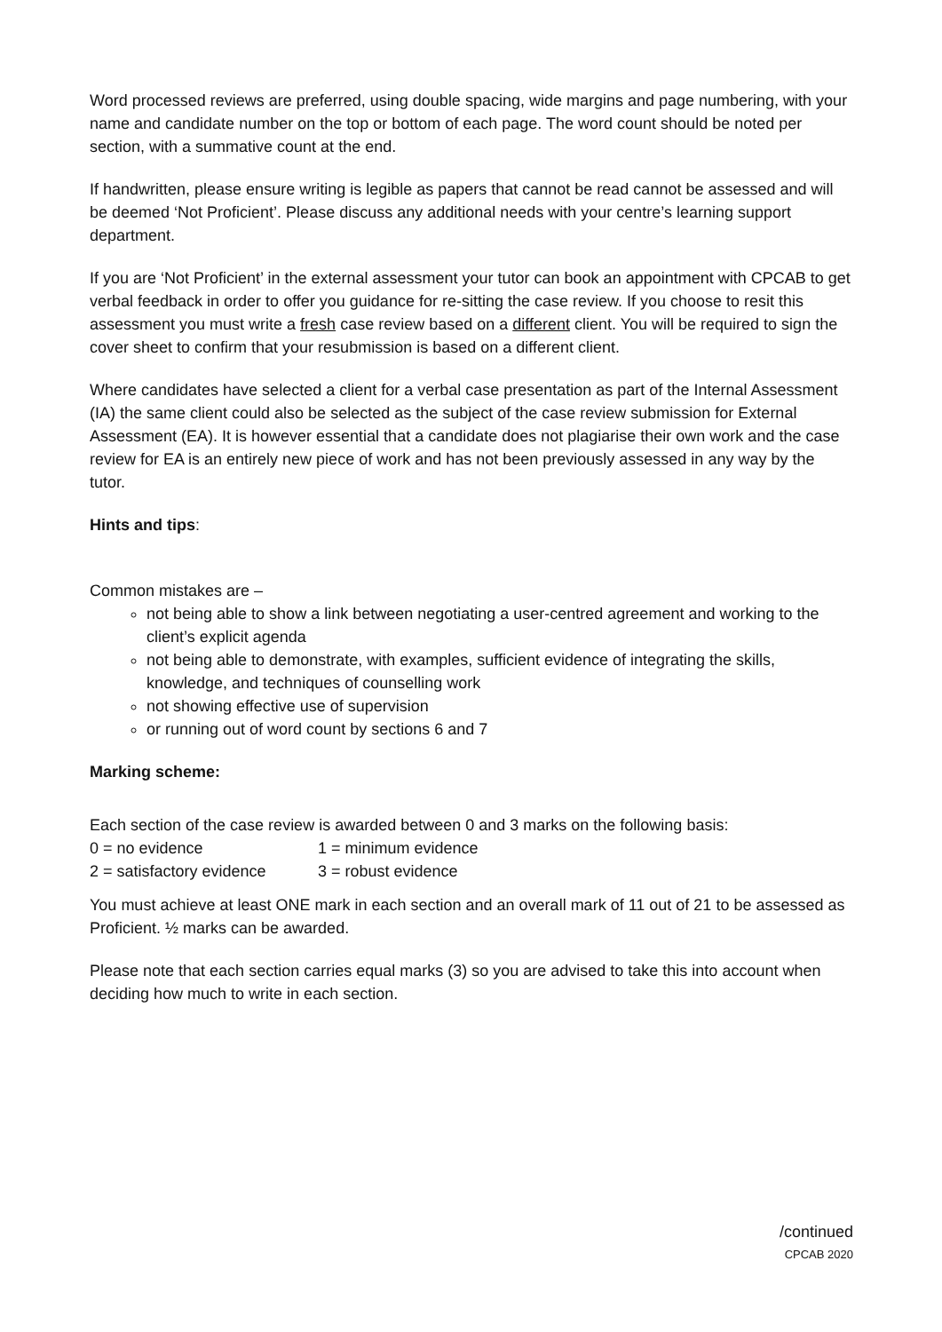Word processed reviews are preferred, using double spacing, wide margins and page numbering, with your name and candidate number on the top or bottom of each page. The word count should be noted per section, with a summative count at the end.
If handwritten, please ensure writing is legible as papers that cannot be read cannot be assessed and will be deemed ‘Not Proficient’. Please discuss any additional needs with your centre’s learning support department.
If you are ‘Not Proficient’ in the external assessment your tutor can book an appointment with CPCAB to get verbal feedback in order to offer you guidance for re-sitting the case review. If you choose to resit this assessment you must write a fresh case review based on a different client. You will be required to sign the cover sheet to confirm that your resubmission is based on a different client.
Where candidates have selected a client for a verbal case presentation as part of the Internal Assessment (IA) the same client could also be selected as the subject of the case review submission for External Assessment (EA). It is however essential that a candidate does not plagiarise their own work and the case review for EA is an entirely new piece of work and has not been previously assessed in any way by the tutor.
Hints and tips:
Common mistakes are –
not being able to show a link between negotiating a user-centred agreement and working to the client’s explicit agenda
not being able to demonstrate, with examples, sufficient evidence of integrating the skills, knowledge, and techniques of counselling work
not showing effective use of supervision
or running out of word count by sections 6 and 7
Marking scheme:
Each section of the case review is awarded between 0 and 3 marks on the following basis:
0 = no evidence 1 = minimum evidence
2 = satisfactory evidence 3 = robust evidence
You must achieve at least ONE mark in each section and an overall mark of 11 out of 21 to be assessed as Proficient. ½ marks can be awarded.
Please note that each section carries equal marks (3) so you are advised to take this into account when deciding how much to write in each section.
/continued
CPCAB 2020